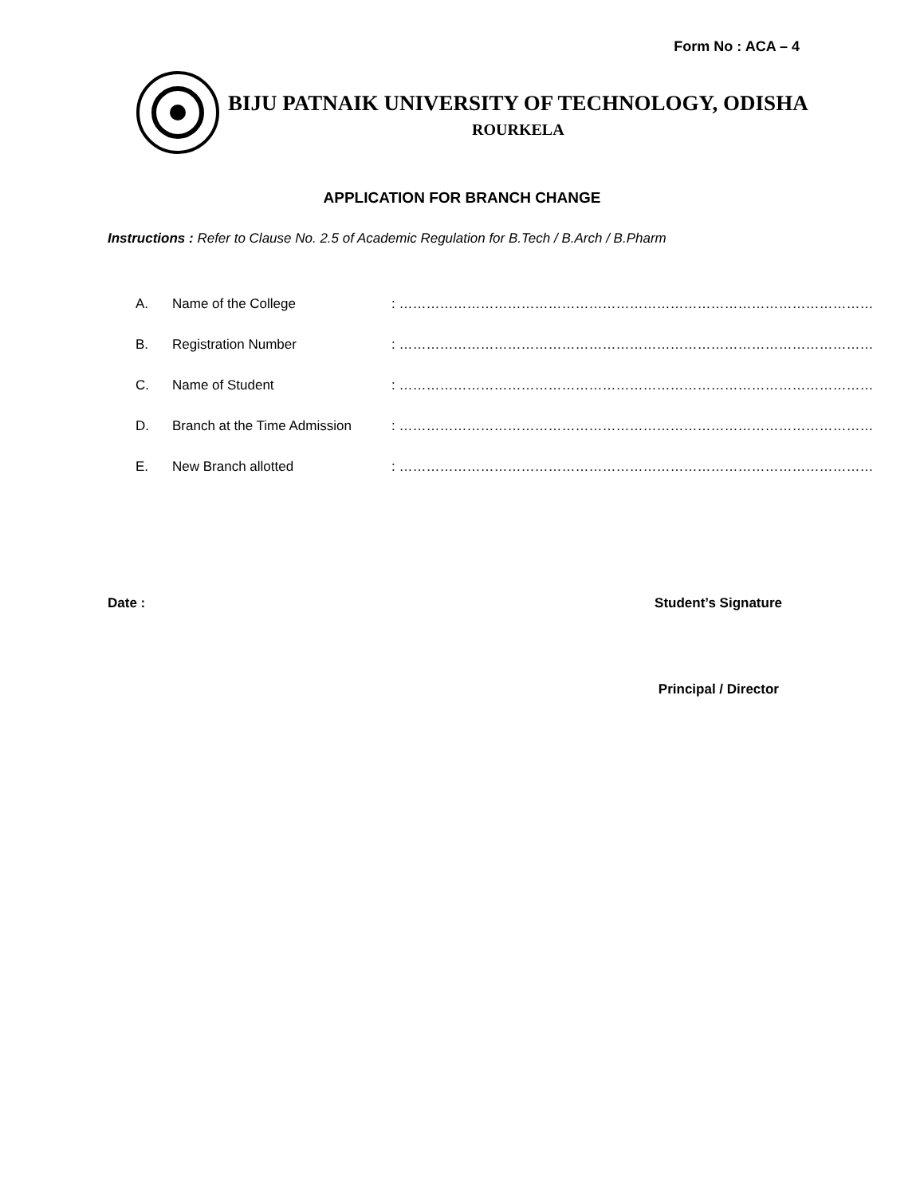Form No : ACA – 4
BIJU PATNAIK UNIVERSITY OF TECHNOLOGY, ODISHA
ROURKELA
APPLICATION FOR BRANCH CHANGE
Instructions : Refer to Clause No. 2.5 of Academic Regulation for B.Tech / B.Arch / B.Pharm
A. Name of the College: ……………………………………………………………………………………………
B. Registration Number: ……………………………………………………………………………………………
C. Name of Student: ……………………………………………………………………………………………
D. Branch at the Time Admission: ……………………………………………………………………………………………
E. New Branch allotted: ……………………………………………………………………………………………
Date : Student’s Signature
Principal / Director